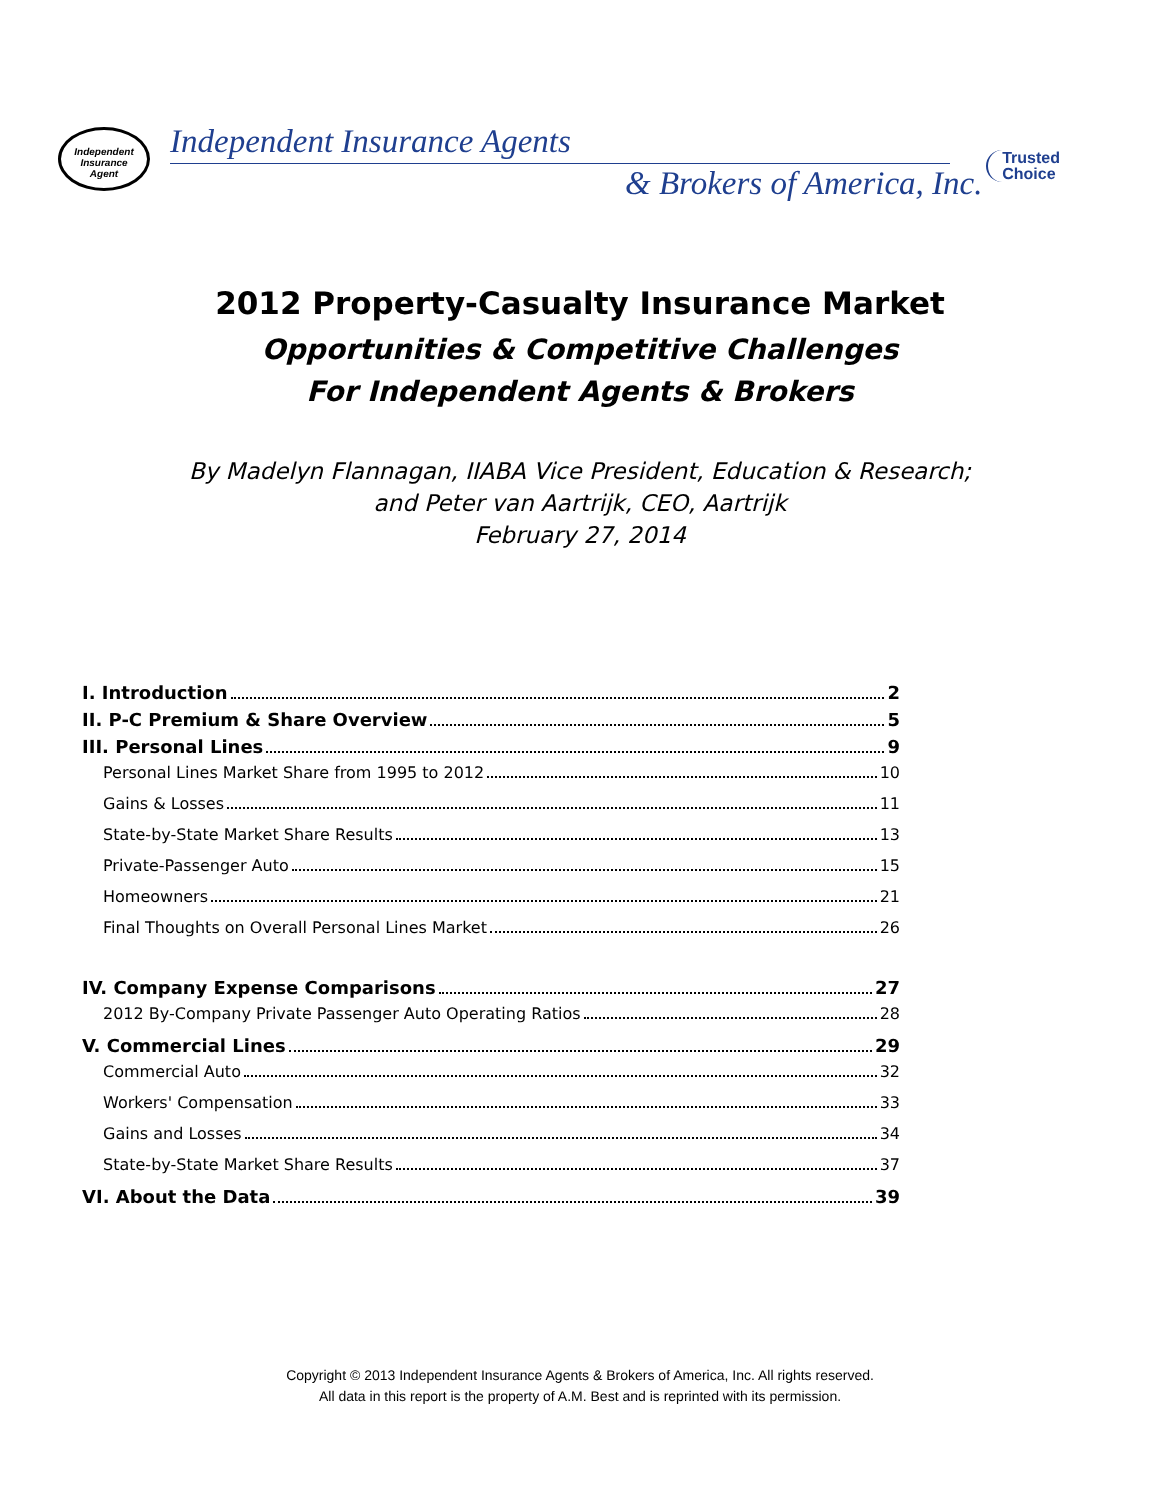Independent
Insurance
Agent
Independent Insurance Agents
& Brokers of America, Inc.
Trusted
Choice
2012 Property-Casualty Insurance Market
Opportunities & Competitive Challenges
For Independent Agents & Brokers
By Madelyn Flannagan, IIABA Vice President, Education & Research;
and Peter van Aartrijk, CEO, Aartrijk
February 27, 2014
I. Introduction 2
II. P-C Premium & Share Overview 5
III. Personal Lines 9
Personal Lines Market Share from 1995 to 2012 10
Gains & Losses 11
State-by-State Market Share Results 13
Private-Passenger Auto 15
Homeowners 21
Final Thoughts on Overall Personal Lines Market 26
IV. Company Expense Comparisons 27
2012 By-Company Private Passenger Auto Operating Ratios 28
V. Commercial Lines 29
Commercial Auto 32
Workers' Compensation 33
Gains and Losses 34
State-by-State Market Share Results 37
VI. About the Data 39
Copyright © 2013 Independent Insurance Agents & Brokers of America, Inc. All rights reserved.
All data in this report is the property of A.M. Best and is reprinted with its permission.